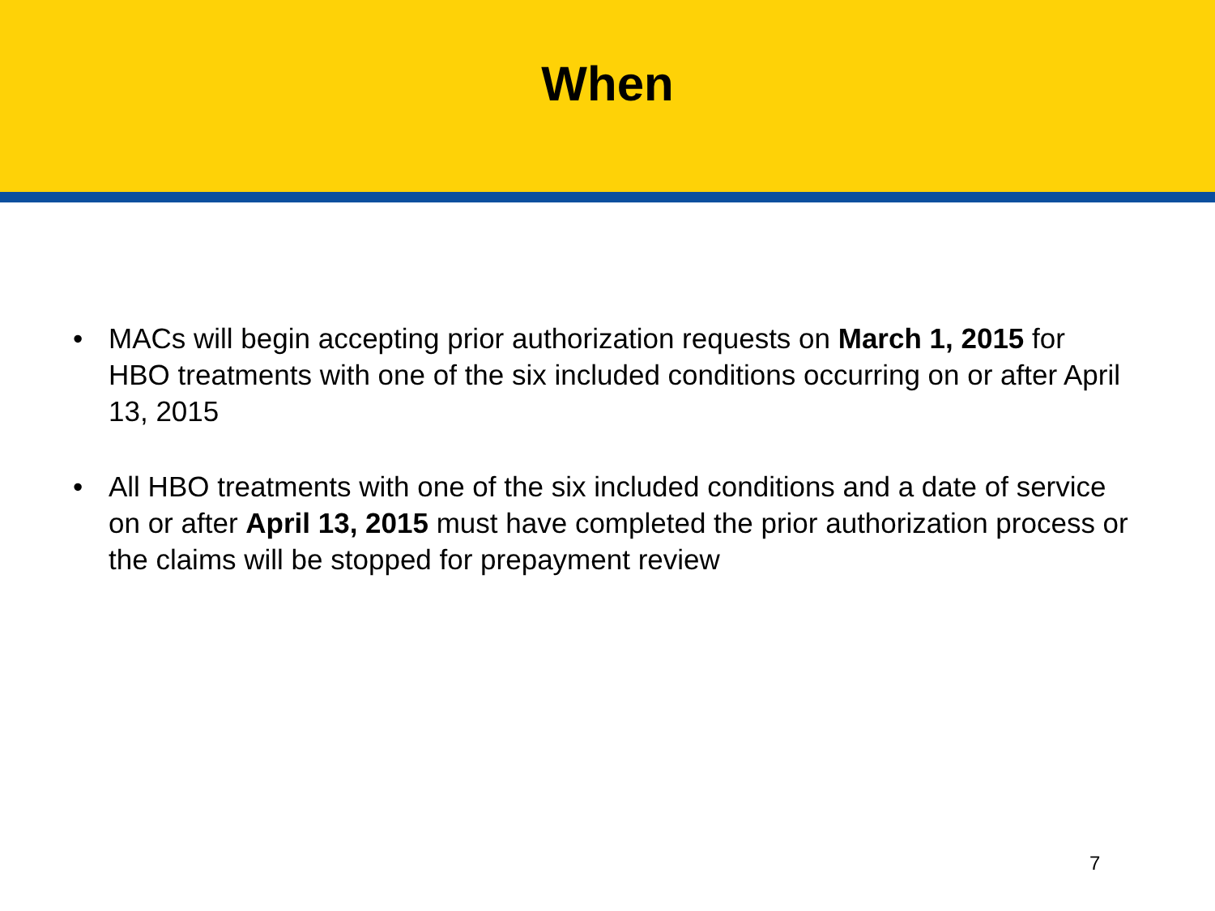When
• MACs will begin accepting prior authorization requests on March 1, 2015 for HBO treatments with one of the six included conditions occurring on or after April 13, 2015
• All HBO treatments with one of the six included conditions and a date of service on or after April 13, 2015 must have completed the prior authorization process or the claims will be stopped for prepayment review
7